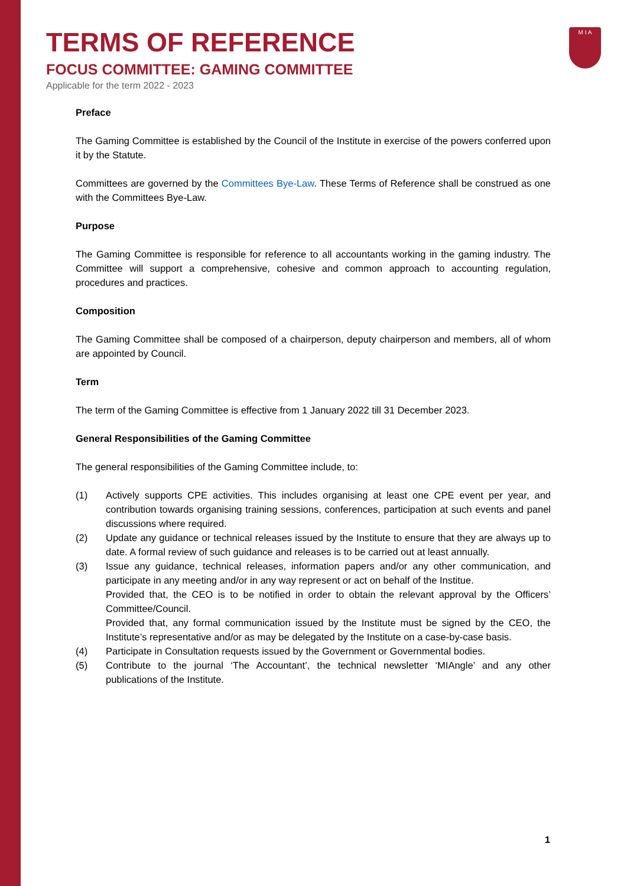M I A
TERMS OF REFERENCE
FOCUS COMMITTEE: GAMING COMMITTEE
Applicable for the term 2022 - 2023
Preface
The Gaming Committee is established by the Council of the Institute in exercise of the powers conferred upon it by the Statute.
Committees are governed by the Committees Bye-Law. These Terms of Reference shall be construed as one with the Committees Bye-Law.
Purpose
The Gaming Committee is responsible for reference to all accountants working in the gaming industry. The Committee will support a comprehensive, cohesive and common approach to accounting regulation, procedures and practices.
Composition
The Gaming Committee shall be composed of a chairperson, deputy chairperson and members, all of whom are appointed by Council.
Term
The term of the Gaming Committee is effective from 1 January 2022 till 31 December 2023.
General Responsibilities of the Gaming Committee
The general responsibilities of the Gaming Committee include, to:
(1) Actively supports CPE activities. This includes organising at least one CPE event per year, and contribution towards organising training sessions, conferences, participation at such events and panel discussions where required.
(2) Update any guidance or technical releases issued by the Institute to ensure that they are always up to date. A formal review of such guidance and releases is to be carried out at least annually.
(3) Issue any guidance, technical releases, information papers and/or any other communication, and participate in any meeting and/or in any way represent or act on behalf of the Institue.
Provided that, the CEO is to be notified in order to obtain the relevant approval by the Officers’ Committee/Council.
Provided that, any formal communication issued by the Institute must be signed by the CEO, the Institute’s representative and/or as may be delegated by the Institute on a case-by-case basis.
(4) Participate in Consultation requests issued by the Government or Governmental bodies.
(5) Contribute to the journal ‘The Accountant’, the technical newsletter ‘MIAngle’ and any other publications of the Institute.
1